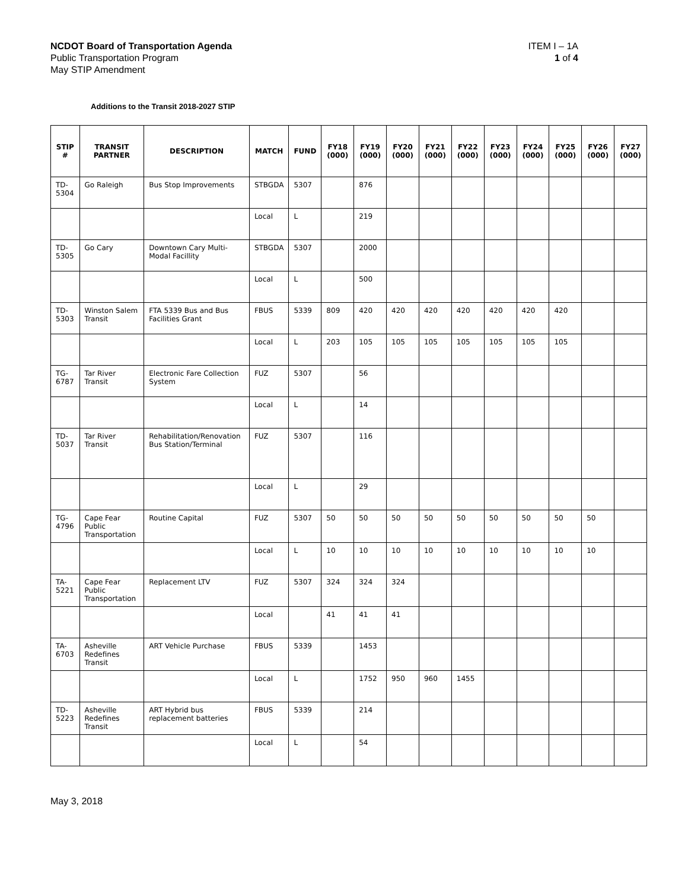NCDOT Board of Transportation Agenda
Public Transportation Program
May STIP Amendment
ITEM I – 1A
1 of 4
Additions to the Transit 2018-2027 STIP
| STIP # | TRANSIT PARTNER | DESCRIPTION | MATCH | FUND | FY18 (000) | FY19 (000) | FY20 (000) | FY21 (000) | FY22 (000) | FY23 (000) | FY24 (000) | FY25 (000) | FY26 (000) | FY27 (000) |
| --- | --- | --- | --- | --- | --- | --- | --- | --- | --- | --- | --- | --- | --- | --- |
| TD-5304 | Go Raleigh | Bus Stop Improvements | STBGDA | 5307 | | 876 | | | | | | | | |
| | | | Local | L | | 219 | | | | | | | | |
| TD-5305 | Go Cary | Downtown Cary Multi-Modal Facillity | STBGDA | 5307 | | 2000 | | | | | | | | |
| | | | Local | L | | 500 | | | | | | | | |
| TD-5303 | Winston Salem Transit | FTA 5339 Bus and Bus Facilities Grant | FBUS | 5339 | 809 | 420 | 420 | 420 | 420 | 420 | 420 | 420 | | |
| | | | Local | L | 203 | 105 | 105 | 105 | 105 | 105 | 105 | 105 | | |
| TG-6787 | Tar River Transit | Electronic Fare Collection System | FUZ | 5307 | | 56 | | | | | | | | |
| | | | Local | L | | 14 | | | | | | | | |
| TD-5037 | Tar River Transit | Rehabilitation/Renovation Bus Station/Terminal | FUZ | 5307 | | 116 | | | | | | | | |
| | | | Local | L | | 29 | | | | | | | | |
| TG-4796 | Cape Fear Public Transportation | Routine Capital | FUZ | 5307 | 50 | 50 | 50 | 50 | 50 | 50 | 50 | 50 | 50 | |
| | | | Local | L | 10 | 10 | 10 | 10 | 10 | 10 | 10 | 10 | 10 | |
| TA-5221 | Cape Fear Public Transportation | Replacement LTV | FUZ | 5307 | 324 | 324 | 324 | | | | | | | |
| | | | Local | | 41 | 41 | 41 | | | | | | | |
| TA-6703 | Asheville Redefines Transit | ART Vehicle Purchase | FBUS | 5339 | | 1453 | | | | | | | | |
| | | | Local | L | | 1752 | 950 | 960 | 1455 | | | | | |
| TD-5223 | Asheville Redefines Transit | ART Hybrid bus replacement batteries | FBUS | 5339 | | 214 | | | | | | | | |
| | | | Local | L | | 54 | | | | | | | | |
May 3, 2018